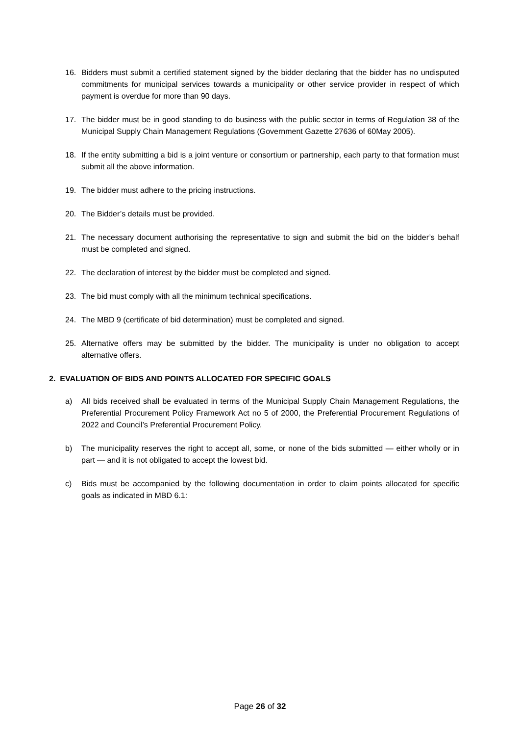16. Bidders must submit a certified statement signed by the bidder declaring that the bidder has no undisputed commitments for municipal services towards a municipality or other service provider in respect of which payment is overdue for more than 90 days.
17. The bidder must be in good standing to do business with the public sector in terms of Regulation 38 of the Municipal Supply Chain Management Regulations (Government Gazette 27636 of 60May 2005).
18. If the entity submitting a bid is a joint venture or consortium or partnership, each party to that formation must submit all the above information.
19. The bidder must adhere to the pricing instructions.
20. The Bidder’s details must be provided.
21. The necessary document authorising the representative to sign and submit the bid on the bidder’s behalf must be completed and signed.
22. The declaration of interest by the bidder must be completed and signed.
23. The bid must comply with all the minimum technical specifications.
24. The MBD 9 (certificate of bid determination) must be completed and signed.
25. Alternative offers may be submitted by the bidder. The municipality is under no obligation to accept alternative offers.
2. EVALUATION OF BIDS AND POINTS ALLOCATED FOR SPECIFIC GOALS
a) All bids received shall be evaluated in terms of the Municipal Supply Chain Management Regulations, the Preferential Procurement Policy Framework Act no 5 of 2000, the Preferential Procurement Regulations of 2022 and Council’s Preferential Procurement Policy.
b) The municipality reserves the right to accept all, some, or none of the bids submitted — either wholly or in part — and it is not obligated to accept the lowest bid.
c) Bids must be accompanied by the following documentation in order to claim points allocated for specific goals as indicated in MBD 6.1:
Page 26 of 32